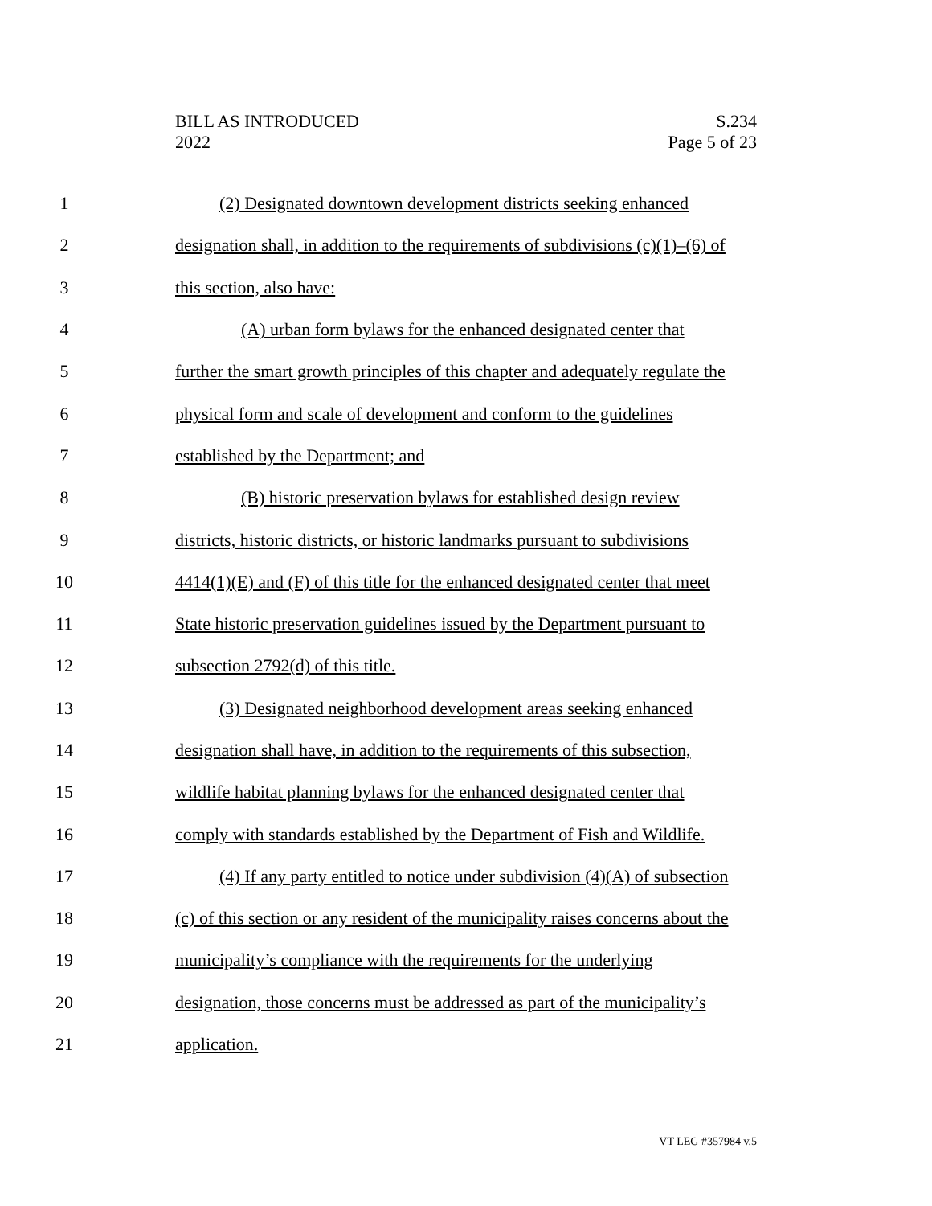BILL AS INTRODUCED
2022
S.234
Page 5 of 23
1 (2) Designated downtown development districts seeking enhanced
2 designation shall, in addition to the requirements of subdivisions (c)(1)–(6) of
3 this section, also have:
4 (A) urban form bylaws for the enhanced designated center that
5 further the smart growth principles of this chapter and adequately regulate the
6 physical form and scale of development and conform to the guidelines
7 established by the Department; and
8 (B) historic preservation bylaws for established design review
9 districts, historic districts, or historic landmarks pursuant to subdivisions
10 4414(1)(E) and (F) of this title for the enhanced designated center that meet
11 State historic preservation guidelines issued by the Department pursuant to
12 subsection 2792(d) of this title.
13 (3) Designated neighborhood development areas seeking enhanced
14 designation shall have, in addition to the requirements of this subsection,
15 wildlife habitat planning bylaws for the enhanced designated center that
16 comply with standards established by the Department of Fish and Wildlife.
17 (4) If any party entitled to notice under subdivision (4)(A) of subsection
18 (c) of this section or any resident of the municipality raises concerns about the
19 municipality’s compliance with the requirements for the underlying
20 designation, those concerns must be addressed as part of the municipality’s
21 application.
VT LEG #357984 v.5